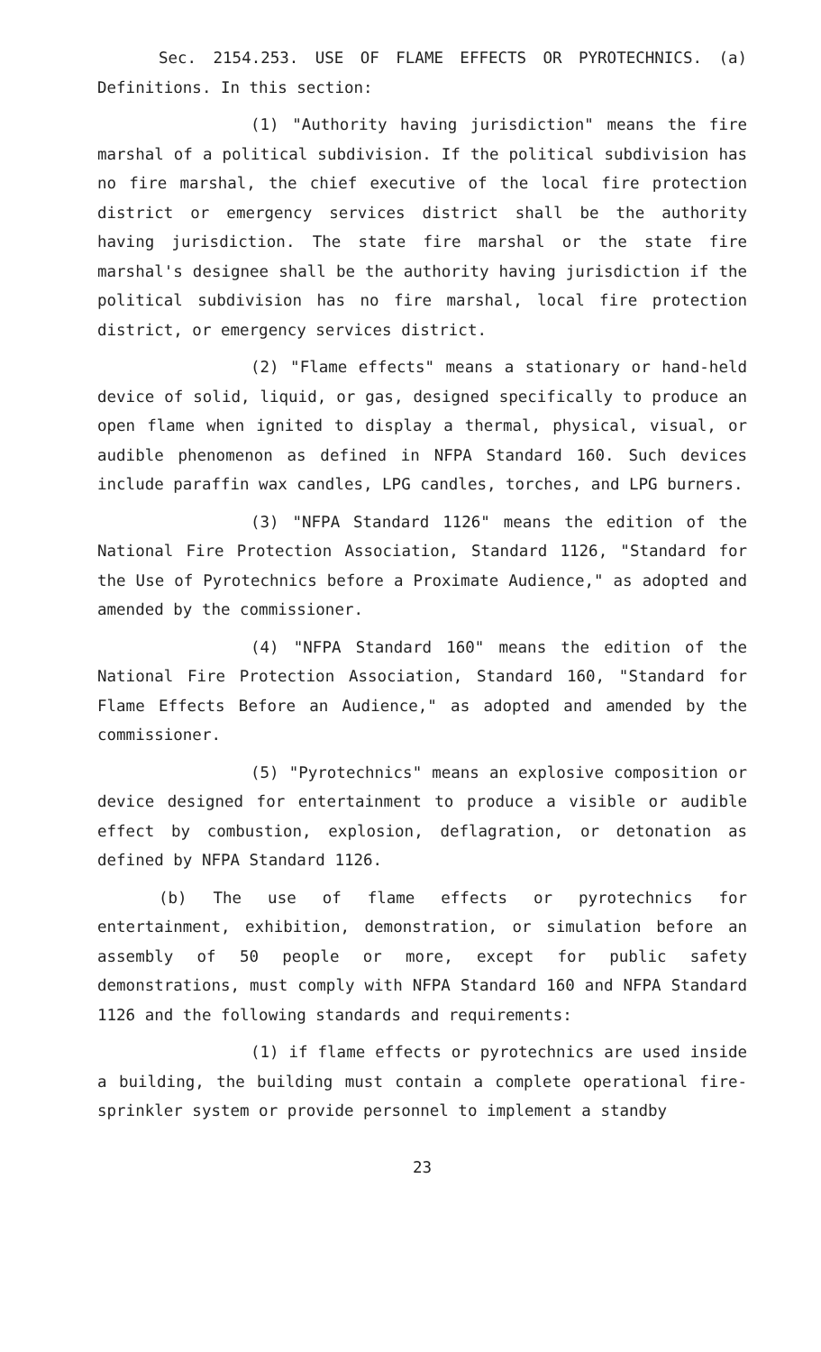Sec. 2154.253. USE OF FLAME EFFECTS OR PYROTECHNICS. (a) Definitions. In this section:
(1) "Authority having jurisdiction" means the fire marshal of a political subdivision. If the political subdivision has no fire marshal, the chief executive of the local fire protection district or emergency services district shall be the authority having jurisdiction. The state fire marshal or the state fire marshal's designee shall be the authority having jurisdiction if the political subdivision has no fire marshal, local fire protection district, or emergency services district.
(2) "Flame effects" means a stationary or hand-held device of solid, liquid, or gas, designed specifically to produce an open flame when ignited to display a thermal, physical, visual, or audible phenomenon as defined in NFPA Standard 160. Such devices include paraffin wax candles, LPG candles, torches, and LPG burners.
(3) "NFPA Standard 1126" means the edition of the National Fire Protection Association, Standard 1126, "Standard for the Use of Pyrotechnics before a Proximate Audience," as adopted and amended by the commissioner.
(4) "NFPA Standard 160" means the edition of the National Fire Protection Association, Standard 160, "Standard for Flame Effects Before an Audience," as adopted and amended by the commissioner.
(5) "Pyrotechnics" means an explosive composition or device designed for entertainment to produce a visible or audible effect by combustion, explosion, deflagration, or detonation as defined by NFPA Standard 1126.
(b) The use of flame effects or pyrotechnics for entertainment, exhibition, demonstration, or simulation before an assembly of 50 people or more, except for public safety demonstrations, must comply with NFPA Standard 160 and NFPA Standard 1126 and the following standards and requirements:
(1) if flame effects or pyrotechnics are used inside a building, the building must contain a complete operational fire-sprinkler system or provide personnel to implement a standby
23